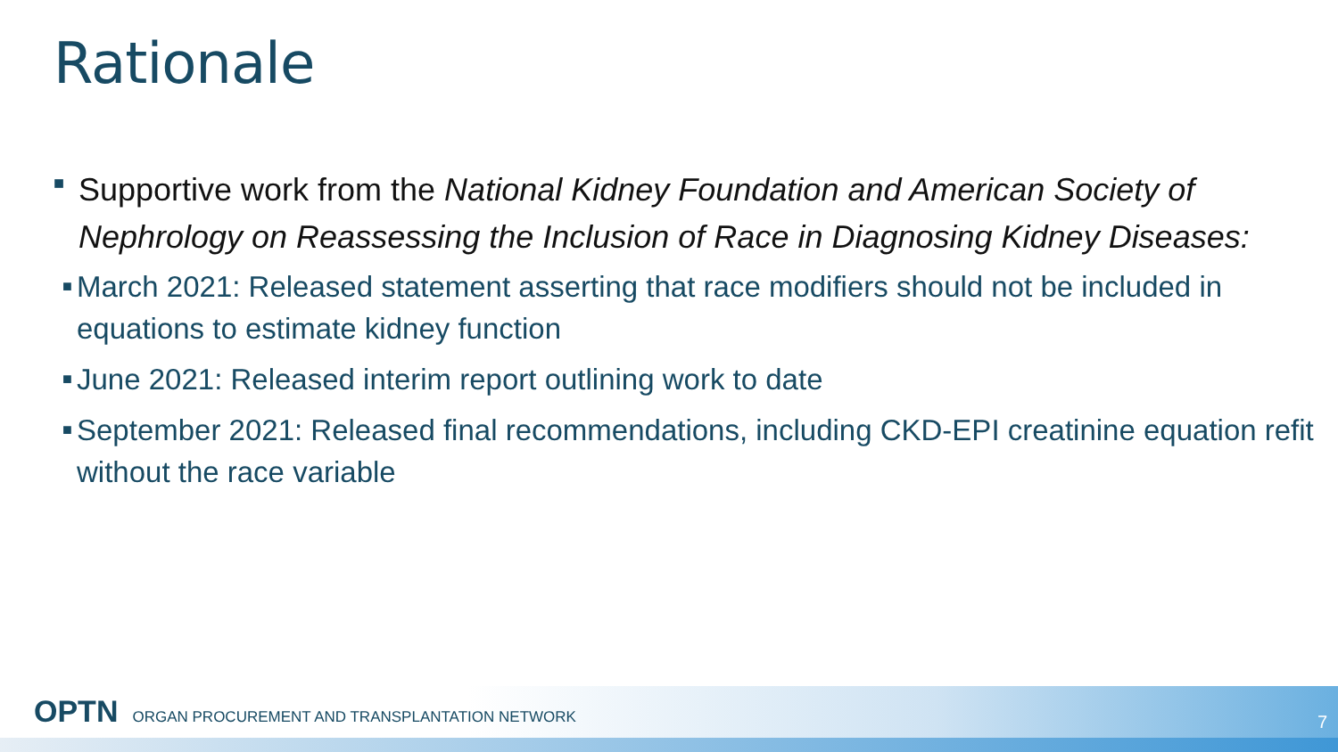Rationale
■
Supportive work from the National Kidney Foundation and American Society of Nephrology on Reassessing the Inclusion of Race in Diagnosing Kidney Diseases:
■ March 2021: Released statement asserting that race modifiers should not be included in equations to estimate kidney function
■ June 2021: Released interim report outlining work to date
■ September 2021: Released final recommendations, including CKD-EPI creatinine equation refit without the race variable
OPTN ORGAN PROCUREMENT AND TRANSPLANTATION NETWORK
7